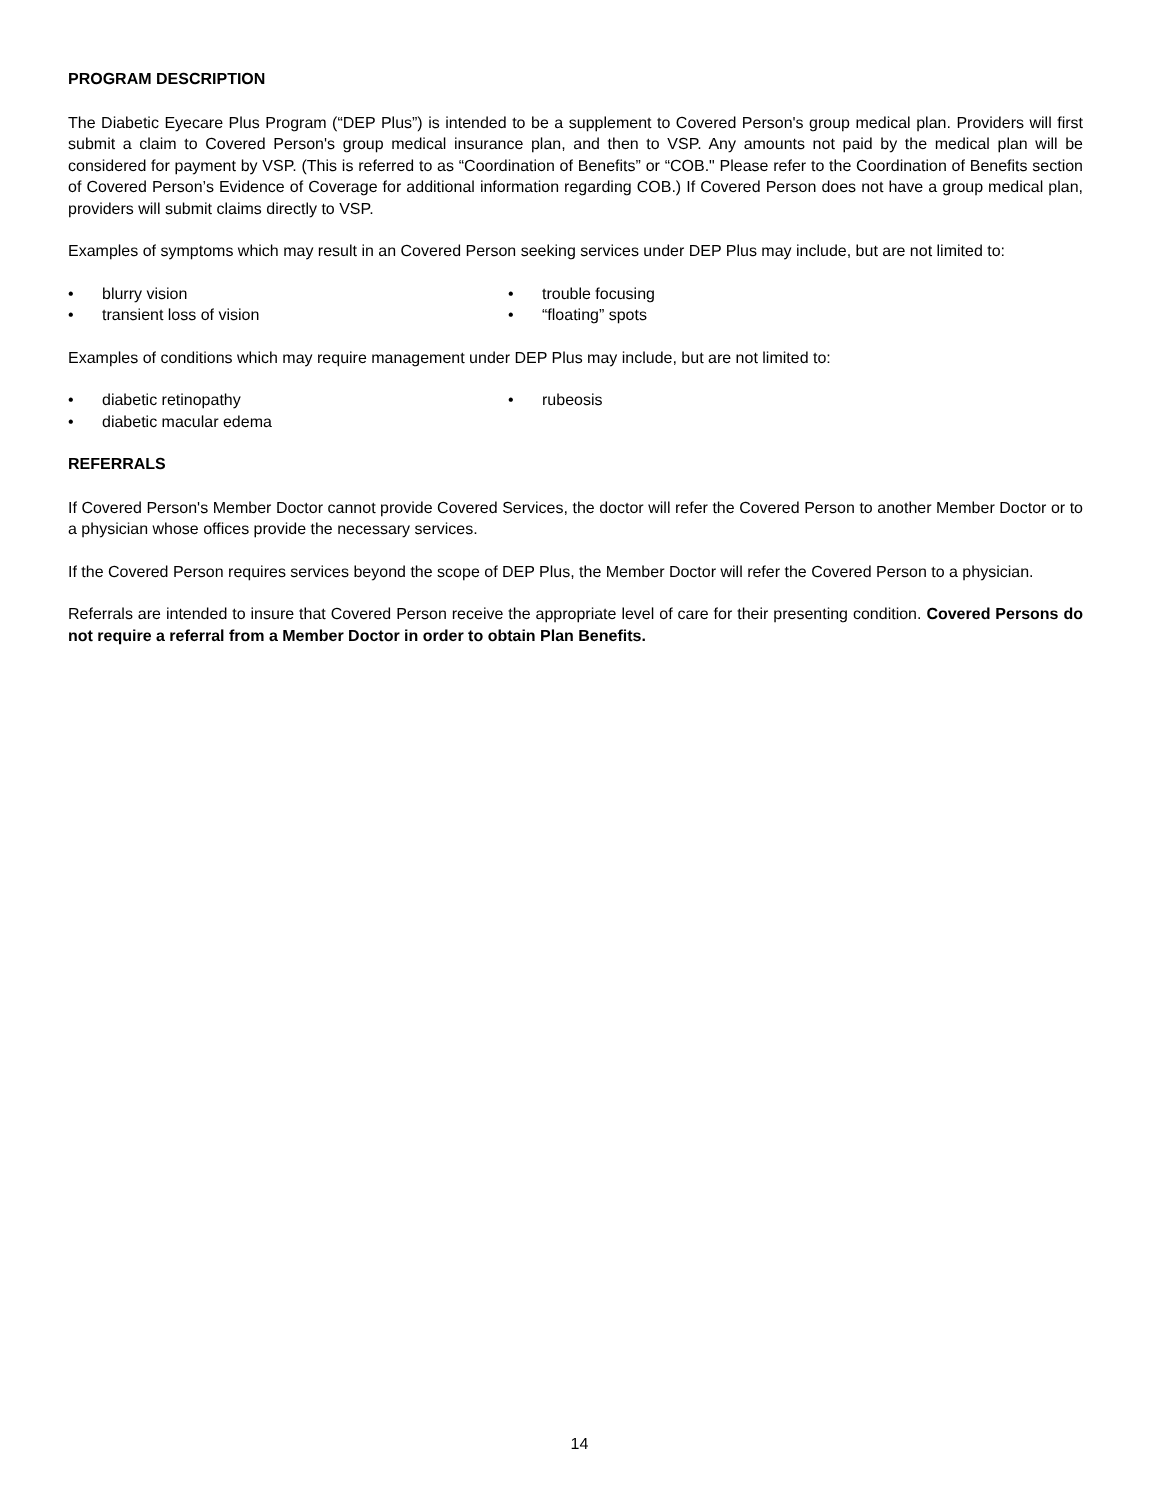PROGRAM DESCRIPTION
The Diabetic Eyecare Plus Program (“DEP Plus”) is intended to be a supplement to Covered Person's group medical plan. Providers will first submit a claim to Covered Person's group medical insurance plan, and then to VSP. Any amounts not paid by the medical plan will be considered for payment by VSP. (This is referred to as “Coordination of Benefits” or “COB." Please refer to the Coordination of Benefits section of Covered Person’s Evidence of Coverage for additional information regarding COB.) If Covered Person does not have a group medical plan, providers will submit claims directly to VSP.
Examples of symptoms which may result in an Covered Person seeking services under DEP Plus may include, but are not limited to:
• blurry vision
• trouble focusing
• transient loss of vision
• “floating” spots
Examples of conditions which may require management under DEP Plus may include, but are not limited to:
• diabetic retinopathy
• rubeosis
• diabetic macular edema
REFERRALS
If Covered Person's Member Doctor cannot provide Covered Services, the doctor will refer the Covered Person to another Member Doctor or to a physician whose offices provide the necessary services.
If the Covered Person requires services beyond the scope of DEP Plus, the Member Doctor will refer the Covered Person to a physician.
Referrals are intended to insure that Covered Person receive the appropriate level of care for their presenting condition. Covered Persons do not require a referral from a Member Doctor in order to obtain Plan Benefits.
14